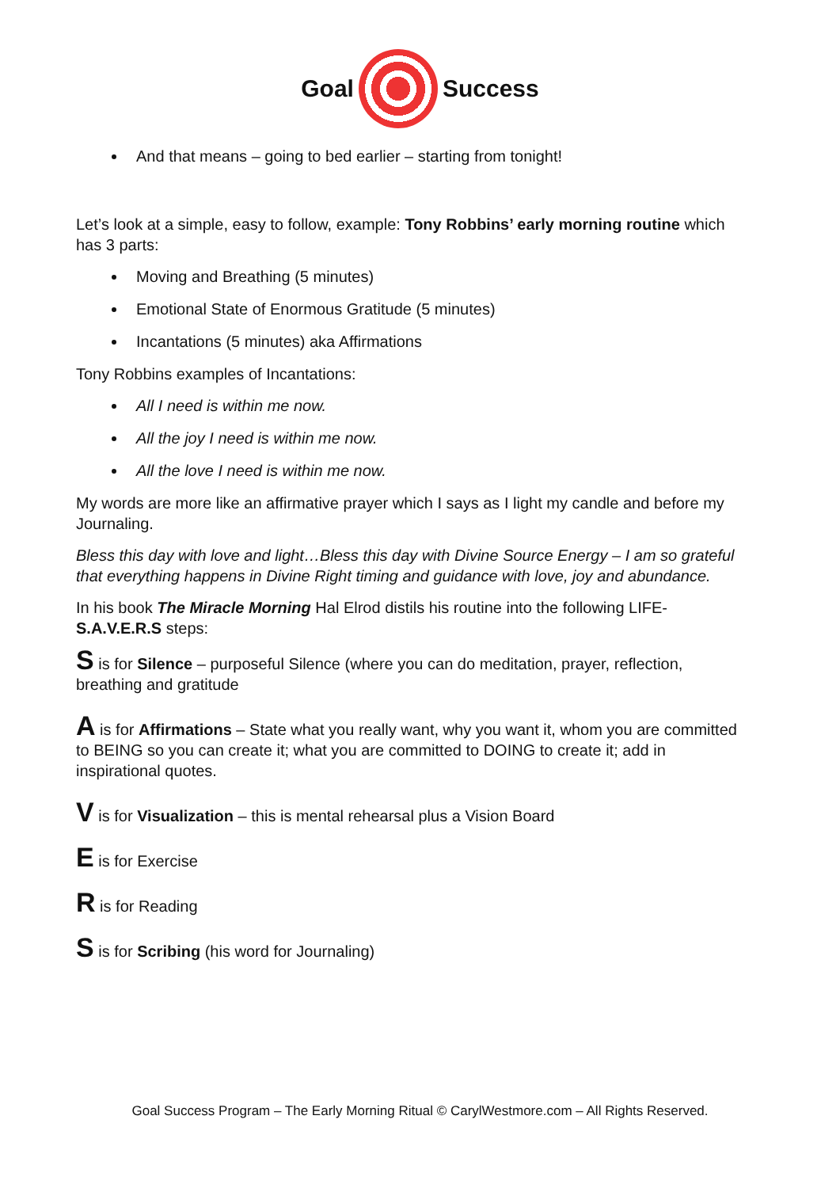Goal Success
And that means – going to bed earlier – starting from tonight!
Let’s look at a simple, easy to follow, example: Tony Robbins’ early morning routine which has 3 parts:
Moving and Breathing (5 minutes)
Emotional State of Enormous Gratitude (5 minutes)
Incantations (5 minutes) aka Affirmations
Tony Robbins examples of Incantations:
All I need is within me now.
All the joy I need is within me now.
All the love I need is within me now.
My words are more like an affirmative prayer which I says as I light my candle and before my Journaling.
Bless this day with love and light…Bless this day with Divine Source Energy – I am so grateful that everything happens in Divine Right timing and guidance with love, joy and abundance.
In his book The Miracle Morning Hal Elrod distils his routine into the following LIFE-S.A.V.E.R.S steps:
S is for Silence – purposeful Silence (where you can do meditation, prayer, reflection, breathing and gratitude
A is for Affirmations – State what you really want, why you want it, whom you are committed to BEING so you can create it; what you are committed to DOING to create it; add in inspirational quotes.
V is for Visualization – this is mental rehearsal plus a Vision Board
E is for Exercise
R is for Reading
S is for Scribing (his word for Journaling)
Goal Success Program – The Early Morning Ritual © CarylWestmore.com – All Rights Reserved.